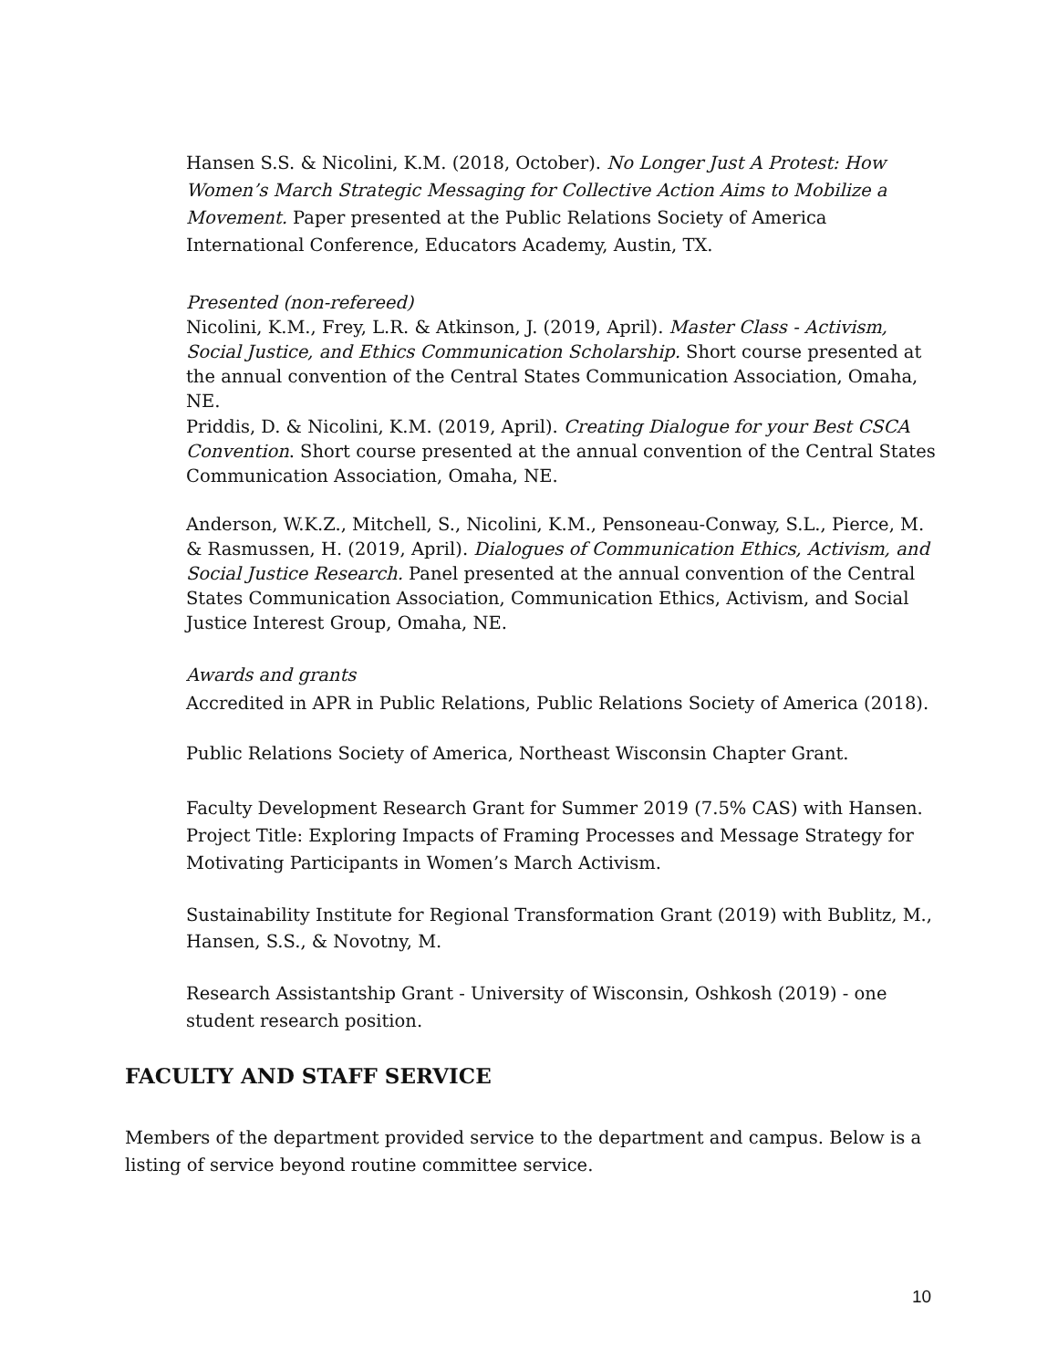Hansen S.S. & Nicolini, K.M. (2018, October). No Longer Just A Protest: How Women’s March Strategic Messaging for Collective Action Aims to Mobilize a Movement. Paper presented at the Public Relations Society of America International Conference, Educators Academy, Austin, TX.
Presented (non-refereed)
Nicolini, K.M., Frey, L.R. & Atkinson, J. (2019, April). Master Class - Activism, Social Justice, and Ethics Communication Scholarship. Short course presented at the annual convention of the Central States Communication Association, Omaha, NE.
Priddis, D. & Nicolini, K.M. (2019, April). Creating Dialogue for your Best CSCA Convention. Short course presented at the annual convention of the Central States Communication Association, Omaha, NE.
Anderson, W.K.Z., Mitchell, S., Nicolini, K.M., Pensoneau-Conway, S.L., Pierce, M. & Rasmussen, H. (2019, April). Dialogues of Communication Ethics, Activism, and Social Justice Research. Panel presented at the annual convention of the Central States Communication Association, Communication Ethics, Activism, and Social Justice Interest Group, Omaha, NE.
Awards and grants
Accredited in APR in Public Relations, Public Relations Society of America (2018).
Public Relations Society of America, Northeast Wisconsin Chapter Grant.
Faculty Development Research Grant for Summer 2019 (7.5% CAS) with Hansen. Project Title: Exploring Impacts of Framing Processes and Message Strategy for Motivating Participants in Women’s March Activism.
Sustainability Institute for Regional Transformation Grant (2019) with Bublitz, M., Hansen, S.S., & Novotny, M.
Research Assistantship Grant - University of Wisconsin, Oshkosh (2019) - one student research position.
FACULTY AND STAFF SERVICE
Members of the department provided service to the department and campus. Below is a listing of service beyond routine committee service.
10